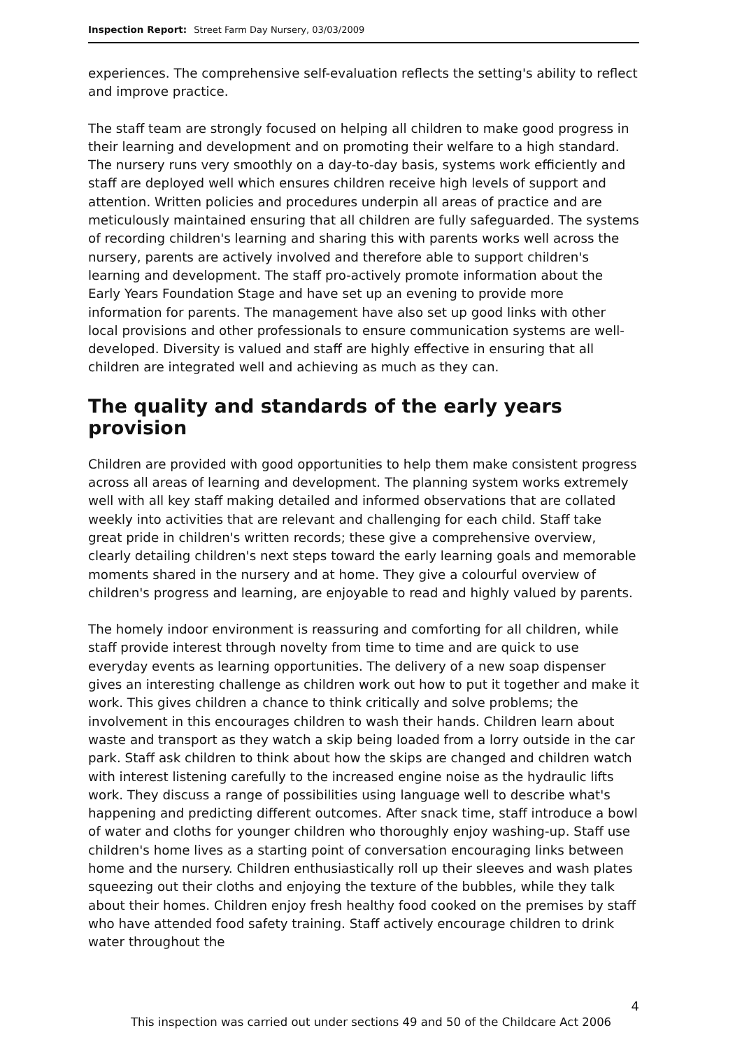Inspection Report: Street Farm Day Nursery, 03/03/2009
experiences. The comprehensive self-evaluation reflects the setting's ability to reflect and improve practice.
The staff team are strongly focused on helping all children to make good progress in their learning and development and on promoting their welfare to a high standard. The nursery runs very smoothly on a day-to-day basis, systems work efficiently and staff are deployed well which ensures children receive high levels of support and attention. Written policies and procedures underpin all areas of practice and are meticulously maintained ensuring that all children are fully safeguarded. The systems of recording children's learning and sharing this with parents works well across the nursery, parents are actively involved and therefore able to support children's learning and development. The staff pro-actively promote information about the Early Years Foundation Stage and have set up an evening to provide more information for parents. The management have also set up good links with other local provisions and other professionals to ensure communication systems are well-developed. Diversity is valued and staff are highly effective in ensuring that all children are integrated well and achieving as much as they can.
The quality and standards of the early years provision
Children are provided with good opportunities to help them make consistent progress across all areas of learning and development. The planning system works extremely well with all key staff making detailed and informed observations that are collated weekly into activities that are relevant and challenging for each child. Staff take great pride in children's written records; these give a comprehensive overview, clearly detailing children's next steps toward the early learning goals and memorable moments shared in the nursery and at home. They give a colourful overview of children's progress and learning, are enjoyable to read and highly valued by parents.
The homely indoor environment is reassuring and comforting for all children, while staff provide interest through novelty from time to time and are quick to use everyday events as learning opportunities. The delivery of a new soap dispenser gives an interesting challenge as children work out how to put it together and make it work. This gives children a chance to think critically and solve problems; the involvement in this encourages children to wash their hands. Children learn about waste and transport as they watch a skip being loaded from a lorry outside in the car park. Staff ask children to think about how the skips are changed and children watch with interest listening carefully to the increased engine noise as the hydraulic lifts work. They discuss a range of possibilities using language well to describe what's happening and predicting different outcomes. After snack time, staff introduce a bowl of water and cloths for younger children who thoroughly enjoy washing-up. Staff use children's home lives as a starting point of conversation encouraging links between home and the nursery. Children enthusiastically roll up their sleeves and wash plates squeezing out their cloths and enjoying the texture of the bubbles, while they talk about their homes. Children enjoy fresh healthy food cooked on the premises by staff who have attended food safety training. Staff actively encourage children to drink water throughout the
4
This inspection was carried out under sections 49 and 50 of the Childcare Act 2006